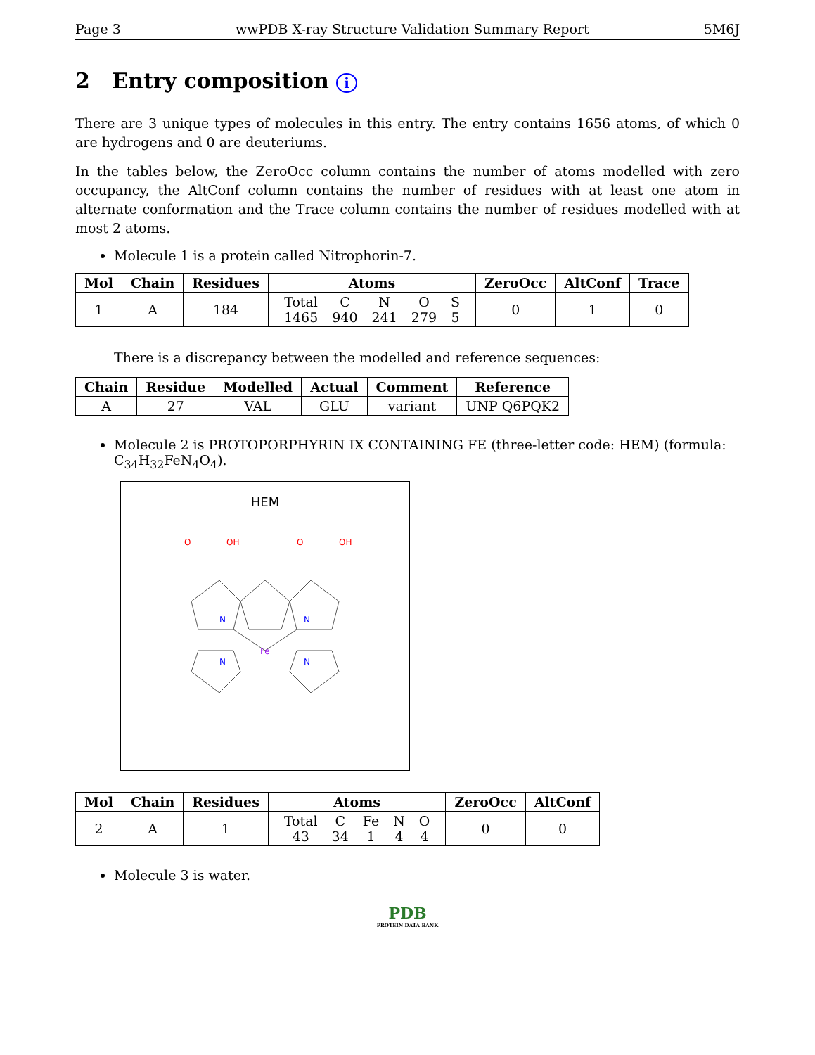Page 3 wwPDB X-ray Structure Validation Summary Report 5M6J
2 Entry composition i
There are 3 unique types of molecules in this entry. The entry contains 1656 atoms, of which 0 are hydrogens and 0 are deuteriums.
In the tables below, the ZeroOcc column contains the number of atoms modelled with zero occupancy, the AltConf column contains the number of residues with at least one atom in alternate conformation and the Trace column contains the number of residues modelled with at most 2 atoms.
Molecule 1 is a protein called Nitrophorin-7.
| Mol | Chain | Residues | Atoms | ZeroOcc | AltConf | Trace |
| --- | --- | --- | --- | --- | --- | --- |
| 1 | A | 184 | / Total / C / N / O / S / / 1465 / 940 / 241 / 279 / 5 / | 0 | 1 | 0 |
There is a discrepancy between the modelled and reference sequences:
| Chain | Residue | Modelled | Actual | Comment | Reference |
| --- | --- | --- | --- | --- | --- |
| A | 27 | VAL | GLU | variant | UNP Q6PQK2 |
Molecule 2 is PROTOPORPHYRIN IX CONTAINING FE (three-letter code: HEM) (formula: C<sub>34</sub>H<sub>32</sub>FeN<sub>4</sub>O<sub>4</sub>).
HEM
Fe
O
OH
O
OH
N
N
N
N
| Mol | Chain | Residues | Atoms | ZeroOcc | AltConf |
| --- | --- | --- | --- | --- | --- |
| 2 | A | 1 | / Total / C / Fe / N / O / / 43 / 34 / 1 / 4 / 4 / | 0 | 0 |
Molecule 3 is water.
PDB
PROTEIN DATA BANK